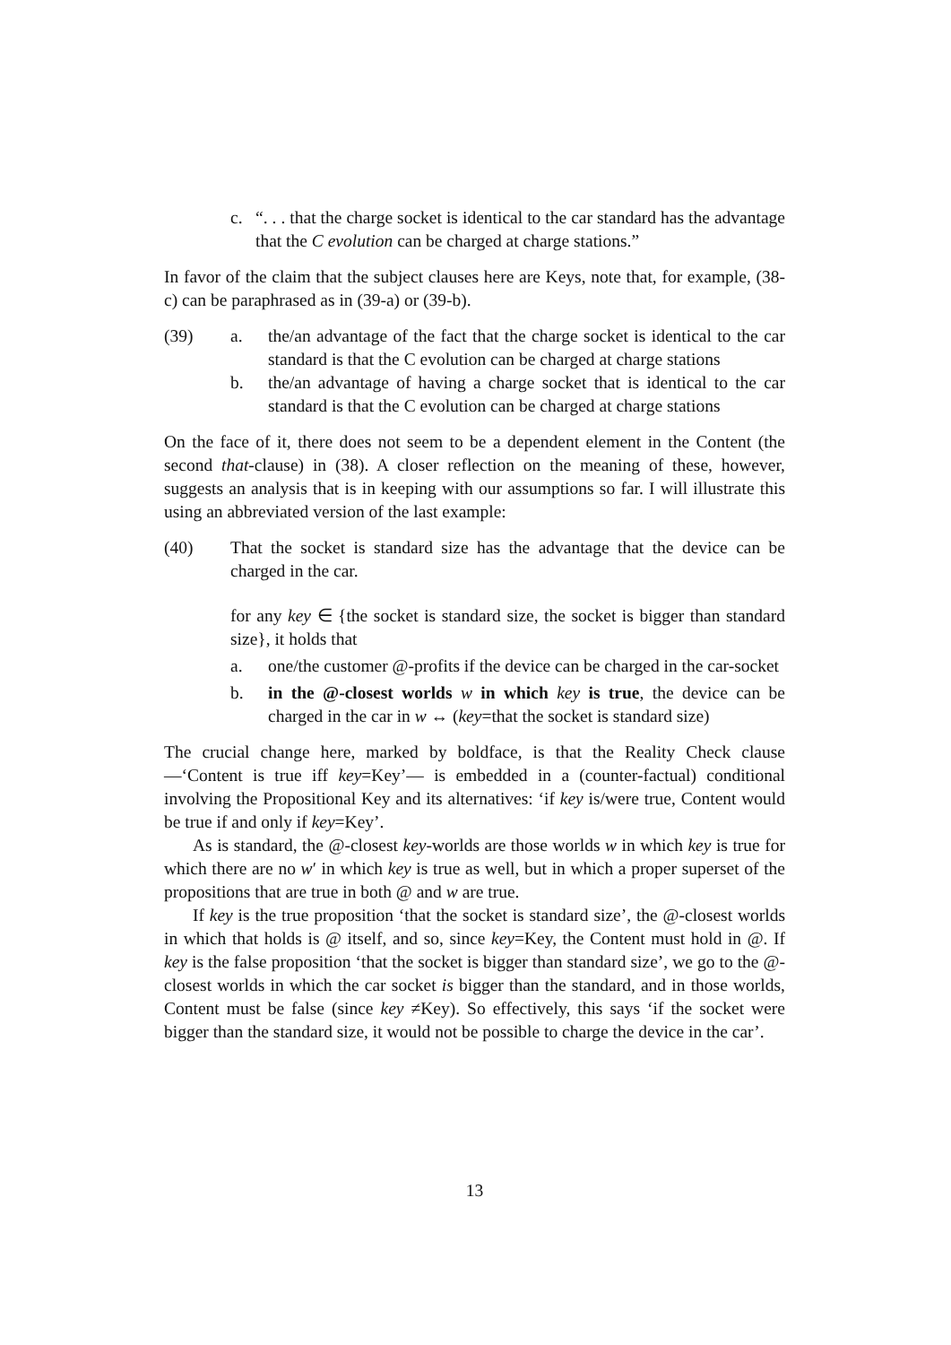c. “. . . that the charge socket is identical to the car standard has the advantage that the C evolution can be charged at charge stations.”
In favor of the claim that the subject clauses here are Keys, note that, for example, (38-c) can be paraphrased as in (39-a) or (39-b).
(39) a. the/an advantage of the fact that the charge socket is identical to the car standard is that the C evolution can be charged at charge stations
b. the/an advantage of having a charge socket that is identical to the car standard is that the C evolution can be charged at charge stations
On the face of it, there does not seem to be a dependent element in the Content (the second that-clause) in (38). A closer reflection on the meaning of these, however, suggests an analysis that is in keeping with our assumptions so far. I will illustrate this using an abbreviated version of the last example:
(40) That the socket is standard size has the advantage that the device can be charged in the car.
for any key ∈ {the socket is standard size, the socket is bigger than standard size}, it holds that
a. one/the customer @-profits if the device can be charged in the car-socket
b. in the @-closest worlds w in which key is true, the device can be charged in the car in w ↔ (key=that the socket is standard size)
The crucial change here, marked by boldface, is that the Reality Check clause —‘Content is true iff key=Key’— is embedded in a (counter-factual) conditional involving the Propositional Key and its alternatives: ‘if key is/were true, Content would be true if and only if key=Key’.
As is standard, the @-closest key-worlds are those worlds w in which key is true for which there are no w′ in which key is true as well, but in which a proper superset of the propositions that are true in both @ and w are true.
If key is the true proposition ‘that the socket is standard size’, the @-closest worlds in which that holds is @ itself, and so, since key=Key, the Content must hold in @. If key is the false proposition ‘that the socket is bigger than standard size’, we go to the @-closest worlds in which the car socket is bigger than the standard, and in those worlds, Content must be false (since key ≠Key). So effectively, this says ‘if the socket were bigger than the standard size, it would not be possible to charge the device in the car’.
13